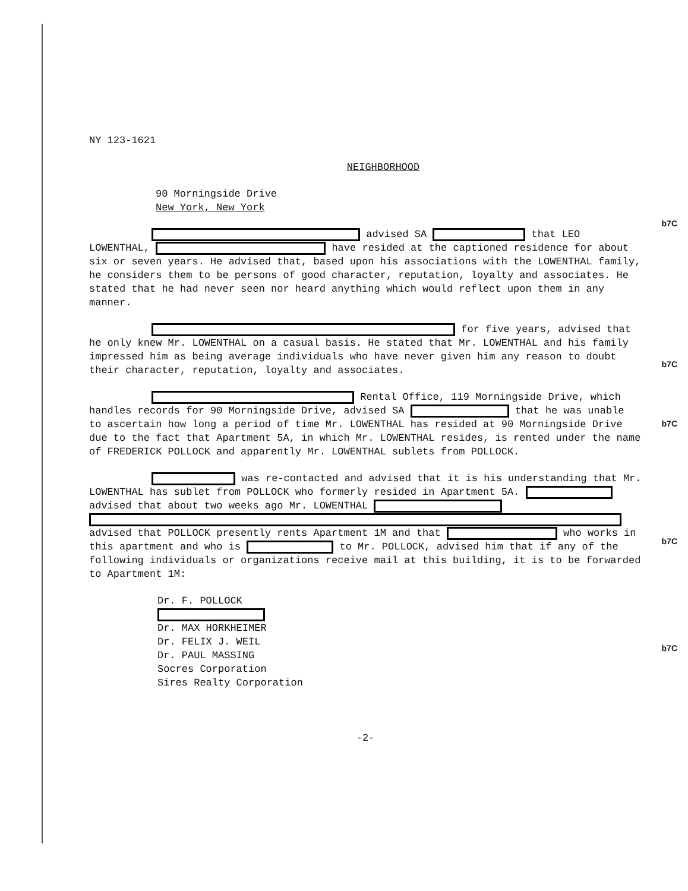b7C
b7C
b7C
b7C
b7C
NY 123-1621
NEIGHBORHOOD
90 Morningside Drive
New York, New York
advised SA that LEO LOWENTHAL, have resided at the captioned residence for about six or seven years. He advised that, based upon his associations with the LOWENTHAL family, he considers them to be persons of good character, reputation, loyalty and associates. He stated that he had never seen nor heard anything which would reflect upon them in any manner.
for five years, advised that he only knew Mr. LOWENTHAL on a casual basis. He stated that Mr. LOWENTHAL and his family impressed him as being average individuals who have never given him any reason to doubt their character, reputation, loyalty and associates.
Rental Office, 119 Morningside Drive, which handles records for 90 Morningside Drive, advised SA that he was unable to ascertain how long a period of time Mr. LOWENTHAL has resided at 90 Morningside Drive due to the fact that Apartment 5A, in which Mr. LOWENTHAL resides, is rented under the name of FREDERICK POLLOCK and apparently Mr. LOWENTHAL sublets from POLLOCK.
was re-contacted and advised that it is his understanding that Mr. LOWENTHAL has sublet from POLLOCK who formerly resided in Apartment 5A. advised that about two weeks ago Mr. LOWENTHAL advised that POLLOCK presently rents Apartment 1M and that who works in this apartment and who is to Mr. POLLOCK, advised him that if any of the following individuals or organizations receive mail at this building, it is to be forwarded to Apartment 1M:
Dr. F. POLLOCK
Dr. MAX HORKHEIMER
Dr. FELIX J. WEIL
Dr. PAUL MASSING
Socres Corporation
Sires Realty Corporation
-2-